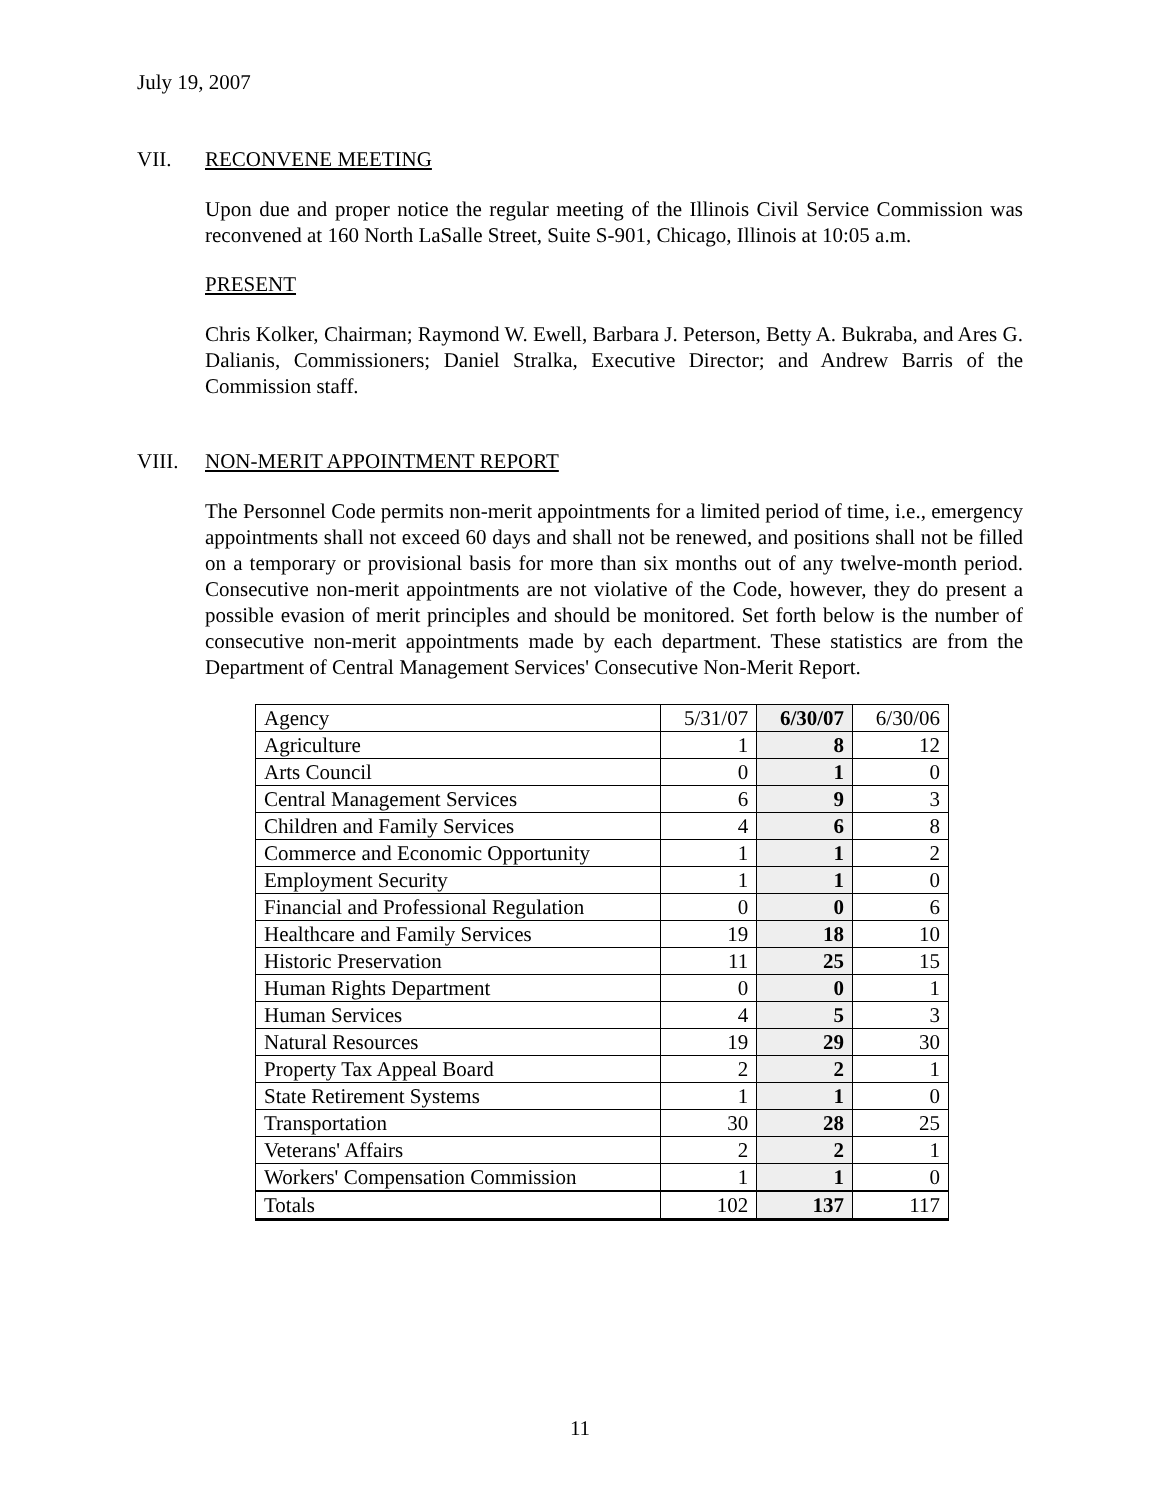July 19, 2007
VII. RECONVENE MEETING
Upon due and proper notice the regular meeting of the Illinois Civil Service Commission was reconvened at 160 North LaSalle Street, Suite S-901, Chicago, Illinois at 10:05 a.m.
PRESENT
Chris Kolker, Chairman; Raymond W. Ewell, Barbara J. Peterson, Betty A. Bukraba, and Ares G. Dalianis, Commissioners; Daniel Stralka, Executive Director; and Andrew Barris of the Commission staff.
VIII. NON-MERIT APPOINTMENT REPORT
The Personnel Code permits non-merit appointments for a limited period of time, i.e., emergency appointments shall not exceed 60 days and shall not be renewed, and positions shall not be filled on a temporary or provisional basis for more than six months out of any twelve-month period. Consecutive non-merit appointments are not violative of the Code, however, they do present a possible evasion of merit principles and should be monitored. Set forth below is the number of consecutive non-merit appointments made by each department. These statistics are from the Department of Central Management Services' Consecutive Non-Merit Report.
| Agency | 5/31/07 | 6/30/07 | 6/30/06 |
| --- | --- | --- | --- |
| Agriculture | 1 | 8 | 12 |
| Arts Council | 0 | 1 | 0 |
| Central Management Services | 6 | 9 | 3 |
| Children and Family Services | 4 | 6 | 8 |
| Commerce and Economic Opportunity | 1 | 1 | 2 |
| Employment Security | 1 | 1 | 0 |
| Financial and Professional Regulation | 0 | 0 | 6 |
| Healthcare and Family Services | 19 | 18 | 10 |
| Historic Preservation | 11 | 25 | 15 |
| Human Rights Department | 0 | 0 | 1 |
| Human Services | 4 | 5 | 3 |
| Natural Resources | 19 | 29 | 30 |
| Property Tax Appeal Board | 2 | 2 | 1 |
| State Retirement Systems | 1 | 1 | 0 |
| Transportation | 30 | 28 | 25 |
| Veterans' Affairs | 2 | 2 | 1 |
| Workers' Compensation Commission | 1 | 1 | 0 |
| Totals | 102 | 137 | 117 |
11